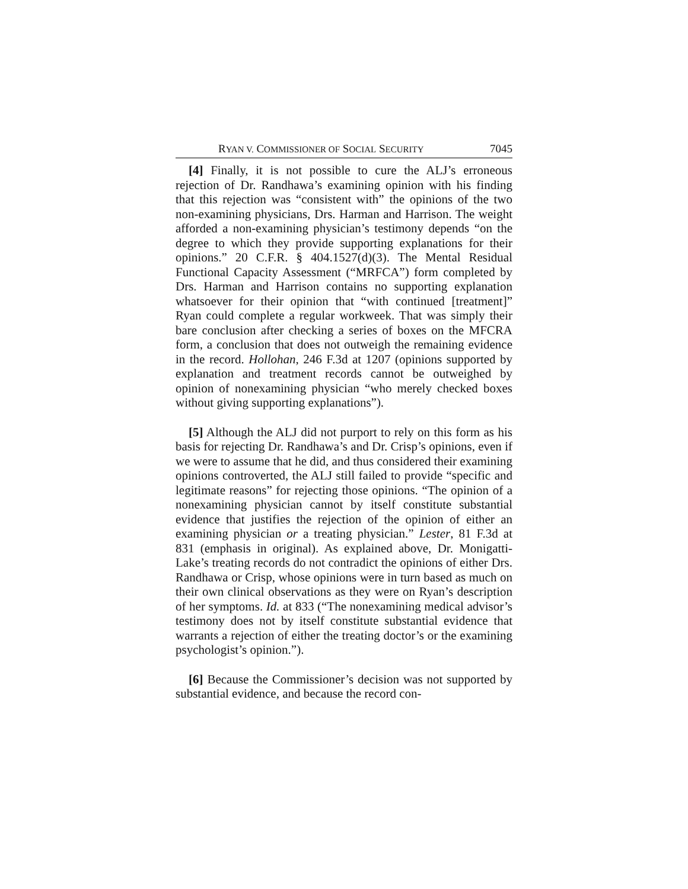RYAN V. COMMISSIONER OF SOCIAL SECURITY 7045
[4] Finally, it is not possible to cure the ALJ’s erroneous rejection of Dr. Randhawa’s examining opinion with his finding that this rejection was “consistent with” the opinions of the two non-examining physicians, Drs. Harman and Harrison. The weight afforded a non-examining physician’s testimony depends “on the degree to which they provide supporting explanations for their opinions.” 20 C.F.R. § 404.1527(d)(3). The Mental Residual Functional Capacity Assessment (“MRFCA”) form completed by Drs. Harman and Harrison contains no supporting explanation whatsoever for their opinion that “with continued [treatment]” Ryan could complete a regular workweek. That was simply their bare conclusion after checking a series of boxes on the MFCRA form, a conclusion that does not outweigh the remaining evidence in the record. Hollohan, 246 F.3d at 1207 (opinions supported by explanation and treatment records cannot be outweighed by opinion of nonexamining physician “who merely checked boxes without giving supporting explanations”).
[5] Although the ALJ did not purport to rely on this form as his basis for rejecting Dr. Randhawa’s and Dr. Crisp’s opinions, even if we were to assume that he did, and thus considered their examining opinions controverted, the ALJ still failed to provide “specific and legitimate reasons” for rejecting those opinions. “The opinion of a nonexamining physician cannot by itself constitute substantial evidence that justifies the rejection of the opinion of either an examining physician or a treating physician.” Lester, 81 F.3d at 831 (emphasis in original). As explained above, Dr. Monigatti-Lake’s treating records do not contradict the opinions of either Drs. Randhawa or Crisp, whose opinions were in turn based as much on their own clinical observations as they were on Ryan’s description of her symptoms. Id. at 833 (“The nonexamining medical advisor’s testimony does not by itself constitute substantial evidence that warrants a rejection of either the treating doctor’s or the examining psychologist’s opinion.”).
[6] Because the Commissioner’s decision was not supported by substantial evidence, and because the record con-